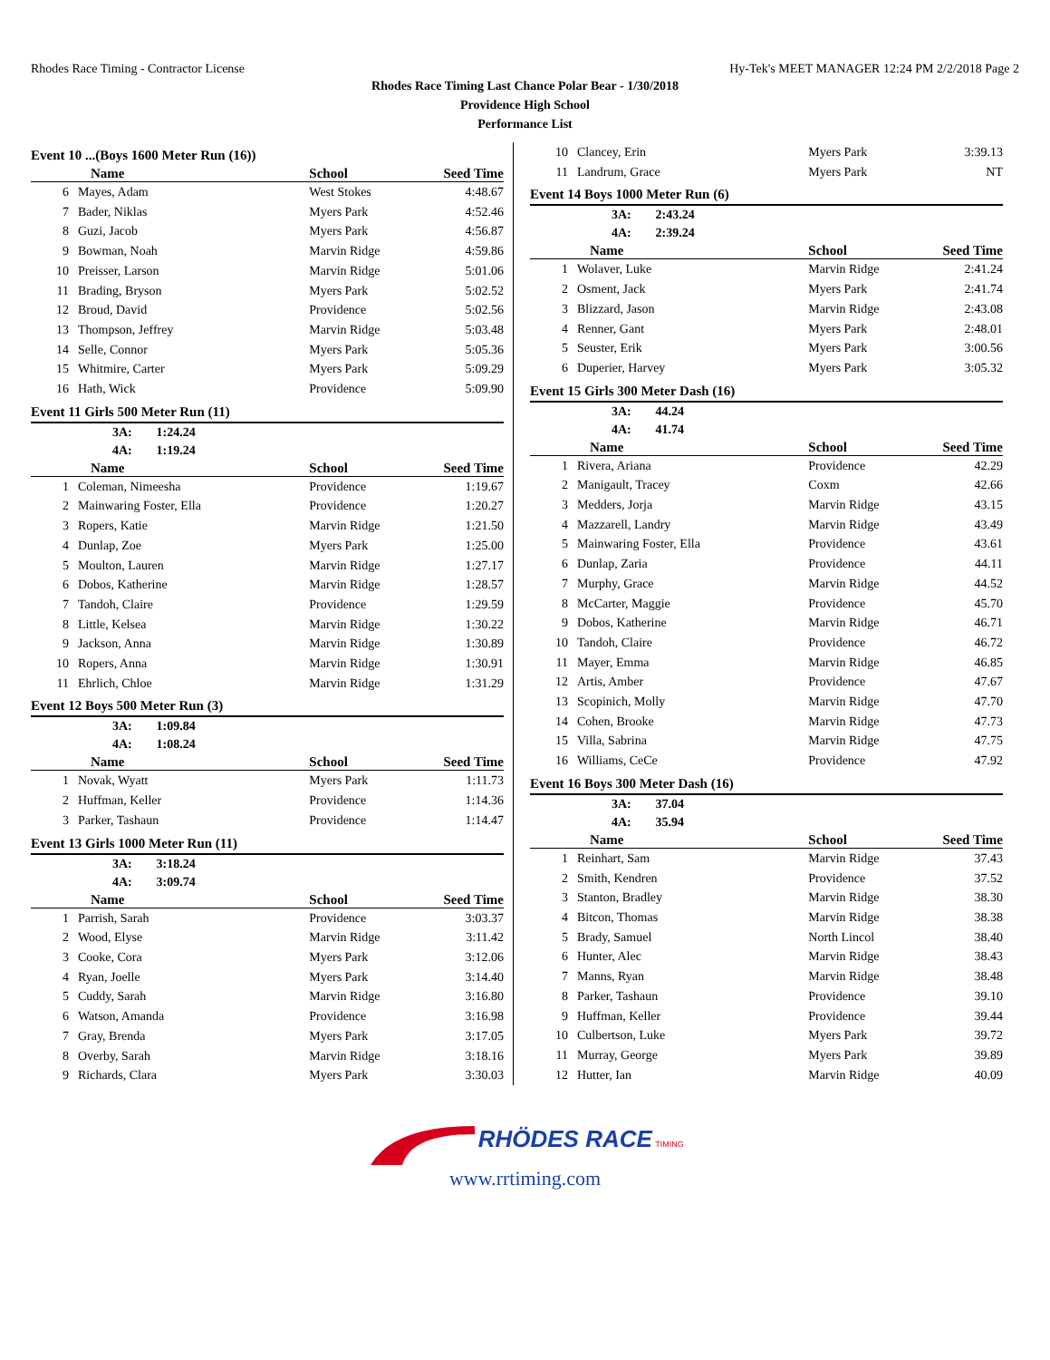Rhodes Race Timing - Contractor License Hy-Tek's MEET MANAGER 12:24 PM 2/2/2018 Page 2
Rhodes Race Timing Last Chance Polar Bear - 1/30/2018
Providence High School
Performance List
Event 10 ...(Boys 1600 Meter Run (16))
| | Name | School | Seed Time |
| --- | --- | --- | --- |
| 6 | Mayes, Adam | West Stokes | 4:48.67 |
| 7 | Bader, Niklas | Myers Park | 4:52.46 |
| 8 | Guzi, Jacob | Myers Park | 4:56.87 |
| 9 | Bowman, Noah | Marvin Ridge | 4:59.86 |
| 10 | Preisser, Larson | Marvin Ridge | 5:01.06 |
| 11 | Brading, Bryson | Myers Park | 5:02.52 |
| 12 | Broud, David | Providence | 5:02.56 |
| 13 | Thompson, Jeffrey | Marvin Ridge | 5:03.48 |
| 14 | Selle, Connor | Myers Park | 5:05.36 |
| 15 | Whitmire, Carter | Myers Park | 5:09.29 |
| 16 | Hath, Wick | Providence | 5:09.90 |
Event 11 Girls 500 Meter Run (11)
3A: 1:24.24
4A: 1:19.24
| | Name | School | Seed Time |
| --- | --- | --- | --- |
| 1 | Coleman, Nimeesha | Providence | 1:19.67 |
| 2 | Mainwaring Foster, Ella | Providence | 1:20.27 |
| 3 | Ropers, Katie | Marvin Ridge | 1:21.50 |
| 4 | Dunlap, Zoe | Myers Park | 1:25.00 |
| 5 | Moulton, Lauren | Marvin Ridge | 1:27.17 |
| 6 | Dobos, Katherine | Marvin Ridge | 1:28.57 |
| 7 | Tandoh, Claire | Providence | 1:29.59 |
| 8 | Little, Kelsea | Marvin Ridge | 1:30.22 |
| 9 | Jackson, Anna | Marvin Ridge | 1:30.89 |
| 10 | Ropers, Anna | Marvin Ridge | 1:30.91 |
| 11 | Ehrlich, Chloe | Marvin Ridge | 1:31.29 |
Event 12 Boys 500 Meter Run (3)
3A: 1:09.84
4A: 1:08.24
| | Name | School | Seed Time |
| --- | --- | --- | --- |
| 1 | Novak, Wyatt | Myers Park | 1:11.73 |
| 2 | Huffman, Keller | Providence | 1:14.36 |
| 3 | Parker, Tashaun | Providence | 1:14.47 |
Event 13 Girls 1000 Meter Run (11)
3A: 3:18.24
4A: 3:09.74
| | Name | School | Seed Time |
| --- | --- | --- | --- |
| 1 | Parrish, Sarah | Providence | 3:03.37 |
| 2 | Wood, Elyse | Marvin Ridge | 3:11.42 |
| 3 | Cooke, Cora | Myers Park | 3:12.06 |
| 4 | Ryan, Joelle | Myers Park | 3:14.40 |
| 5 | Cuddy, Sarah | Marvin Ridge | 3:16.80 |
| 6 | Watson, Amanda | Providence | 3:16.98 |
| 7 | Gray, Brenda | Myers Park | 3:17.05 |
| 8 | Overby, Sarah | Marvin Ridge | 3:18.16 |
| 9 | Richards, Clara | Myers Park | 3:30.03 |
| 10 | Clancey, Erin | Myers Park | 3:39.13 |
| 11 | Landrum, Grace | Myers Park | NT |
Event 14 Boys 1000 Meter Run (6)
3A: 2:43.24
4A: 2:39.24
| | Name | School | Seed Time |
| --- | --- | --- | --- |
| 1 | Wolaver, Luke | Marvin Ridge | 2:41.24 |
| 2 | Osment, Jack | Myers Park | 2:41.74 |
| 3 | Blizzard, Jason | Marvin Ridge | 2:43.08 |
| 4 | Renner, Gant | Myers Park | 2:48.01 |
| 5 | Seuster, Erik | Myers Park | 3:00.56 |
| 6 | Duperier, Harvey | Myers Park | 3:05.32 |
Event 15 Girls 300 Meter Dash (16)
3A: 44.24
4A: 41.74
| | Name | School | Seed Time |
| --- | --- | --- | --- |
| 1 | Rivera, Ariana | Providence | 42.29 |
| 2 | Manigault, Tracey | Coxm | 42.66 |
| 3 | Medders, Jorja | Marvin Ridge | 43.15 |
| 4 | Mazzarell, Landry | Marvin Ridge | 43.49 |
| 5 | Mainwaring Foster, Ella | Providence | 43.61 |
| 6 | Dunlap, Zaria | Providence | 44.11 |
| 7 | Murphy, Grace | Marvin Ridge | 44.52 |
| 8 | McCarter, Maggie | Providence | 45.70 |
| 9 | Dobos, Katherine | Marvin Ridge | 46.71 |
| 10 | Tandoh, Claire | Providence | 46.72 |
| 11 | Mayer, Emma | Marvin Ridge | 46.85 |
| 12 | Artis, Amber | Providence | 47.67 |
| 13 | Scopinich, Molly | Marvin Ridge | 47.70 |
| 14 | Cohen, Brooke | Marvin Ridge | 47.73 |
| 15 | Villa, Sabrina | Marvin Ridge | 47.75 |
| 16 | Williams, CeCe | Providence | 47.92 |
Event 16 Boys 300 Meter Dash (16)
3A: 37.04
4A: 35.94
| | Name | School | Seed Time |
| --- | --- | --- | --- |
| 1 | Reinhart, Sam | Marvin Ridge | 37.43 |
| 2 | Smith, Kendren | Providence | 37.52 |
| 3 | Stanton, Bradley | Marvin Ridge | 38.30 |
| 4 | Bitcon, Thomas | Marvin Ridge | 38.38 |
| 5 | Brady, Samuel | North Lincol | 38.40 |
| 6 | Hunter, Alec | Marvin Ridge | 38.43 |
| 7 | Manns, Ryan | Marvin Ridge | 38.48 |
| 8 | Parker, Tashaun | Providence | 39.10 |
| 9 | Huffman, Keller | Providence | 39.44 |
| 10 | Culbertson, Luke | Myers Park | 39.72 |
| 11 | Murray, George | Myers Park | 39.89 |
| 12 | Hutter, Ian | Marvin Ridge | 40.09 |
RHÖDES RACE TIMING
www.rrtiming.com